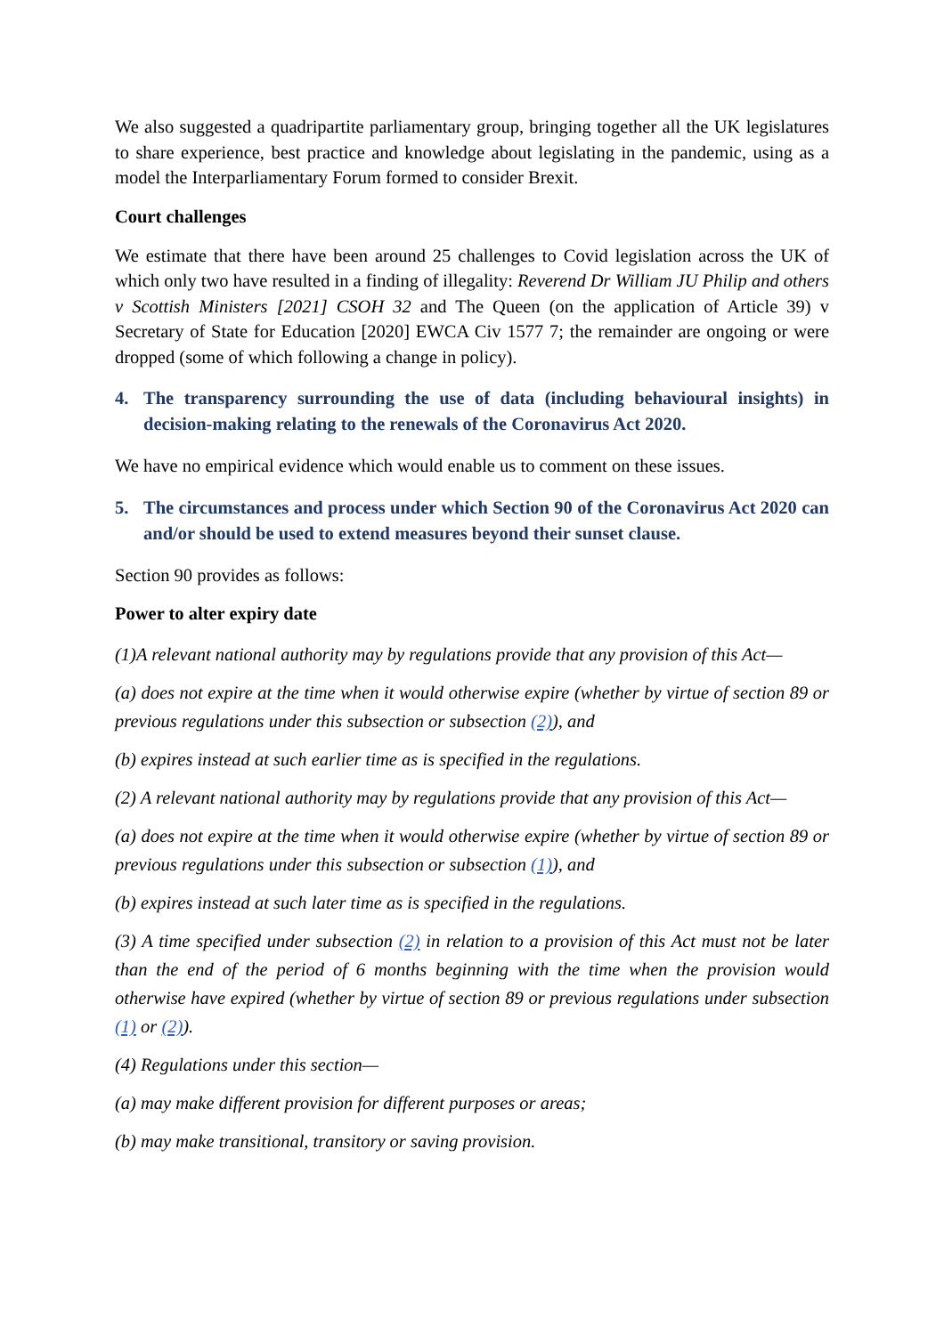We also suggested a quadripartite parliamentary group, bringing together all the UK legislatures to share experience, best practice and knowledge about legislating in the pandemic, using as a model the Interparliamentary Forum formed to consider Brexit.
Court challenges
We estimate that there have been around 25 challenges to Covid legislation across the UK of which only two have resulted in a finding of illegality: Reverend Dr William JU Philip and others v Scottish Ministers [2021] CSOH 32 and The Queen (on the application of Article 39) v Secretary of State for Education [2020] EWCA Civ 1577 7; the remainder are ongoing or were dropped (some of which following a change in policy).
4. The transparency surrounding the use of data (including behavioural insights) in decision-making relating to the renewals of the Coronavirus Act 2020.
We have no empirical evidence which would enable us to comment on these issues.
5. The circumstances and process under which Section 90 of the Coronavirus Act 2020 can and/or should be used to extend measures beyond their sunset clause.
Section 90 provides as follows:
Power to alter expiry date
(1)A relevant national authority may by regulations provide that any provision of this Act—
(a) does not expire at the time when it would otherwise expire (whether by virtue of section 89 or previous regulations under this subsection or subsection (2)), and
(b) expires instead at such earlier time as is specified in the regulations.
(2) A relevant national authority may by regulations provide that any provision of this Act—
(a) does not expire at the time when it would otherwise expire (whether by virtue of section 89 or previous regulations under this subsection or subsection (1)), and
(b) expires instead at such later time as is specified in the regulations.
(3) A time specified under subsection (2) in relation to a provision of this Act must not be later than the end of the period of 6 months beginning with the time when the provision would otherwise have expired (whether by virtue of section 89 or previous regulations under subsection (1) or (2)).
(4) Regulations under this section—
(a) may make different provision for different purposes or areas;
(b) may make transitional, transitory or saving provision.